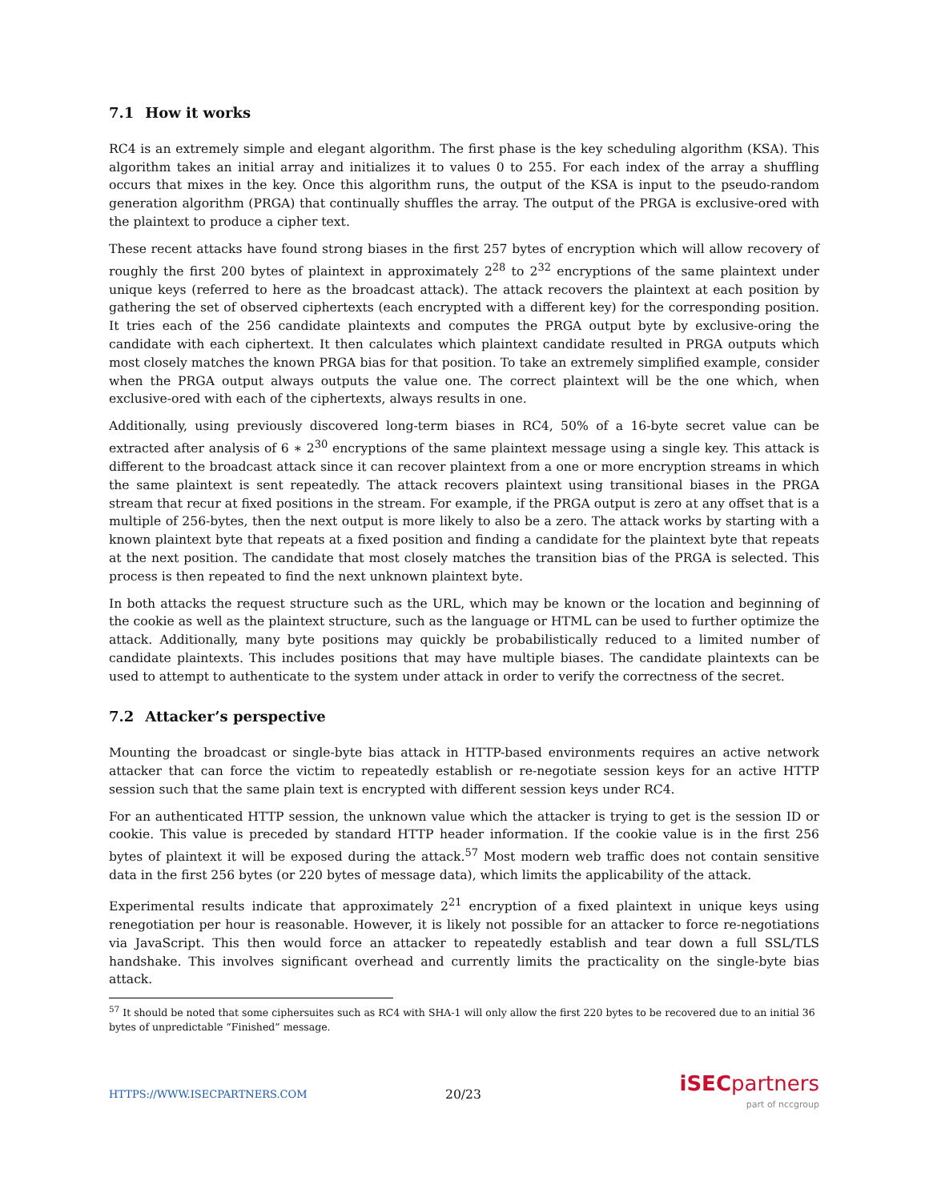7.1 How it works
RC4 is an extremely simple and elegant algorithm. The first phase is the key scheduling algorithm (KSA). This algorithm takes an initial array and initializes it to values 0 to 255. For each index of the array a shuffling occurs that mixes in the key. Once this algorithm runs, the output of the KSA is input to the pseudo-random generation algorithm (PRGA) that continually shuffles the array. The output of the PRGA is exclusive-ored with the plaintext to produce a cipher text.
These recent attacks have found strong biases in the first 257 bytes of encryption which will allow recovery of roughly the first 200 bytes of plaintext in approximately 2<sup>28</sup> to 2<sup>32</sup> encryptions of the same plaintext under unique keys (referred to here as the broadcast attack). The attack recovers the plaintext at each position by gathering the set of observed ciphertexts (each encrypted with a different key) for the corresponding position. It tries each of the 256 candidate plaintexts and computes the PRGA output byte by exclusive-oring the candidate with each ciphertext. It then calculates which plaintext candidate resulted in PRGA outputs which most closely matches the known PRGA bias for that position. To take an extremely simplified example, consider when the PRGA output always outputs the value one. The correct plaintext will be the one which, when exclusive-ored with each of the ciphertexts, always results in one.
Additionally, using previously discovered long-term biases in RC4, 50% of a 16-byte secret value can be extracted after analysis of 6 ∗ 2<sup>30</sup> encryptions of the same plaintext message using a single key. This attack is different to the broadcast attack since it can recover plaintext from a one or more encryption streams in which the same plaintext is sent repeatedly. The attack recovers plaintext using transitional biases in the PRGA stream that recur at fixed positions in the stream. For example, if the PRGA output is zero at any offset that is a multiple of 256-bytes, then the next output is more likely to also be a zero. The attack works by starting with a known plaintext byte that repeats at a fixed position and finding a candidate for the plaintext byte that repeats at the next position. The candidate that most closely matches the transition bias of the PRGA is selected. This process is then repeated to find the next unknown plaintext byte.
In both attacks the request structure such as the URL, which may be known or the location and beginning of the cookie as well as the plaintext structure, such as the language or HTML can be used to further optimize the attack. Additionally, many byte positions may quickly be probabilistically reduced to a limited number of candidate plaintexts. This includes positions that may have multiple biases. The candidate plaintexts can be used to attempt to authenticate to the system under attack in order to verify the correctness of the secret.
7.2 Attacker’s perspective
Mounting the broadcast or single-byte bias attack in HTTP-based environments requires an active network attacker that can force the victim to repeatedly establish or re-negotiate session keys for an active HTTP session such that the same plain text is encrypted with different session keys under RC4.
For an authenticated HTTP session, the unknown value which the attacker is trying to get is the session ID or cookie. This value is preceded by standard HTTP header information. If the cookie value is in the first 256 bytes of plaintext it will be exposed during the attack.<sup>57</sup> Most modern web traffic does not contain sensitive data in the first 256 bytes (or 220 bytes of message data), which limits the applicability of the attack.
Experimental results indicate that approximately 2<sup>21</sup> encryption of a fixed plaintext in unique keys using renegotiation per hour is reasonable. However, it is likely not possible for an attacker to force re-negotiations via JavaScript. This then would force an attacker to repeatedly establish and tear down a full SSL/TLS handshake. This involves significant overhead and currently limits the practicality on the single-byte bias attack.
<sup>57</sup> It should be noted that some ciphersuites such as RC4 with SHA-1 will only allow the first 220 bytes to be recovered due to an initial 36 bytes of unpredictable “Finished” message.
HTTPS://WWW.ISECPARTNERS.COM
20/23
iSEC partners
part of nccgroup